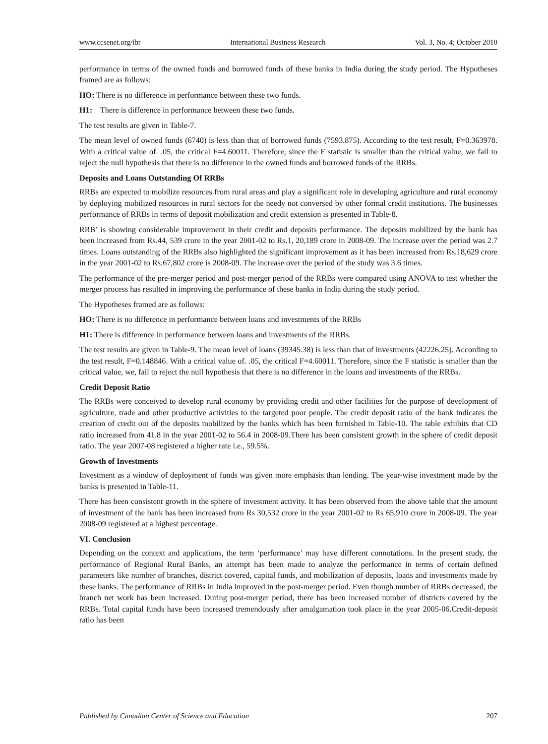www.ccsenet.org/ibr International Business Research Vol. 3, No. 4; October 2010
performance in terms of the owned funds and borrowed funds of these banks in India during the study period. The Hypotheses framed are as follows:
HO: There is no difference in performance between these two funds.
H1: There is difference in performance between these two funds.
The test results are given in Table-7.
The mean level of owned funds (6740) is less than that of borrowed funds (7593.875). According to the test result, F=0.363978. With a critical value of. .05, the critical F=4.60011. Therefore, since the F statistic is smaller than the critical value, we fail to reject the null hypothesis that there is no difference in the owned funds and borrowed funds of the RRBs.
Deposits and Loans Outstanding Of RRBs
RRBs are expected to mobilize resources from rural areas and play a significant role in developing agriculture and rural economy by deploying mobilized resources in rural sectors for the needy not conversed by other formal credit institutions. The businesses performance of RRBs in terms of deposit mobilization and credit extension is presented in Table-8.
RRB’ is showing considerable improvement in their credit and deposits performance. The deposits mobilized by the bank has been increased from Rs.44, 539 crore in the year 2001-02 to Rs.1, 20,189 crore in 2008-09. The increase over the period was 2.7 times. Loans outstanding of the RRBs also highlighted the significant improvement as it has been increased from Rs.18,629 crore in the year 2001-02 to Rs.67,802 crore is 2008-09. The increase over the period of the study was 3.6 times.
The performance of the pre-merger period and post-merger period of the RRBs were compared using ANOVA to test whether the merger process has resulted in improving the performance of these banks in India during the study period.
The Hypotheses framed are as follows:
HO: There is no difference in performance between loans and investments of the RRBs
H1: There is difference in performance between loans and investments of the RRBs.
The test results are given in Table-9. The mean level of loans (39345.38) is less than that of investments (42226.25). According to the test result, F=0.148846. With a critical value of. .05, the critical F=4.60011. Therefore, since the F statistic is smaller than the critical value, we, fail to reject the null hypothesis that there is no difference in the loans and investments of the RRBs.
Credit Deposit Ratio
The RRBs were conceived to develop rural economy by providing credit and other facilities for the purpose of development of agriculture, trade and other productive activities to the targeted poor people. The credit deposit ratio of the bank indicates the creation of credit out of the deposits mobilized by the banks which has been furnished in Table-10. The table exhibits that CD ratio increased from 41.8 in the year 2001-02 to 56.4 in 2008-09.There has been consistent growth in the sphere of credit deposit ratio. The year 2007-08 registered a higher rate i.e., 59.5%.
Growth of Investments
Investment as a window of deployment of funds was given more emphasis than lending. The year-wise investment made by the banks is presented in Table-11.
There has been consistent growth in the sphere of investment activity. It has been observed from the above table that the amount of investment of the bank has been increased from Rs 30,532 crore in the year 2001-02 to Rs 65,910 crore in 2008-09. The year 2008-09 registered at a highest percentage.
VI. Conclusion
Depending on the context and applications, the term ‘performance’ may have different connotations. In the present study, the performance of Regional Rural Banks, an attempt has been made to analyze the performance in terms of certain defined parameters like number of branches, district covered, capital funds, and mobilization of deposits, loans and investments made by these banks. The performance of RRBs in India improved in the post-merger period. Even though number of RRBs decreased, the branch net work has been increased. During post-merger period, there has been increased number of districts covered by the RRBs. Total capital funds have been increased tremendously after amalgamation took place in the year 2005-06.Credit-deposit ratio has been
Published by Canadian Center of Science and Education 207